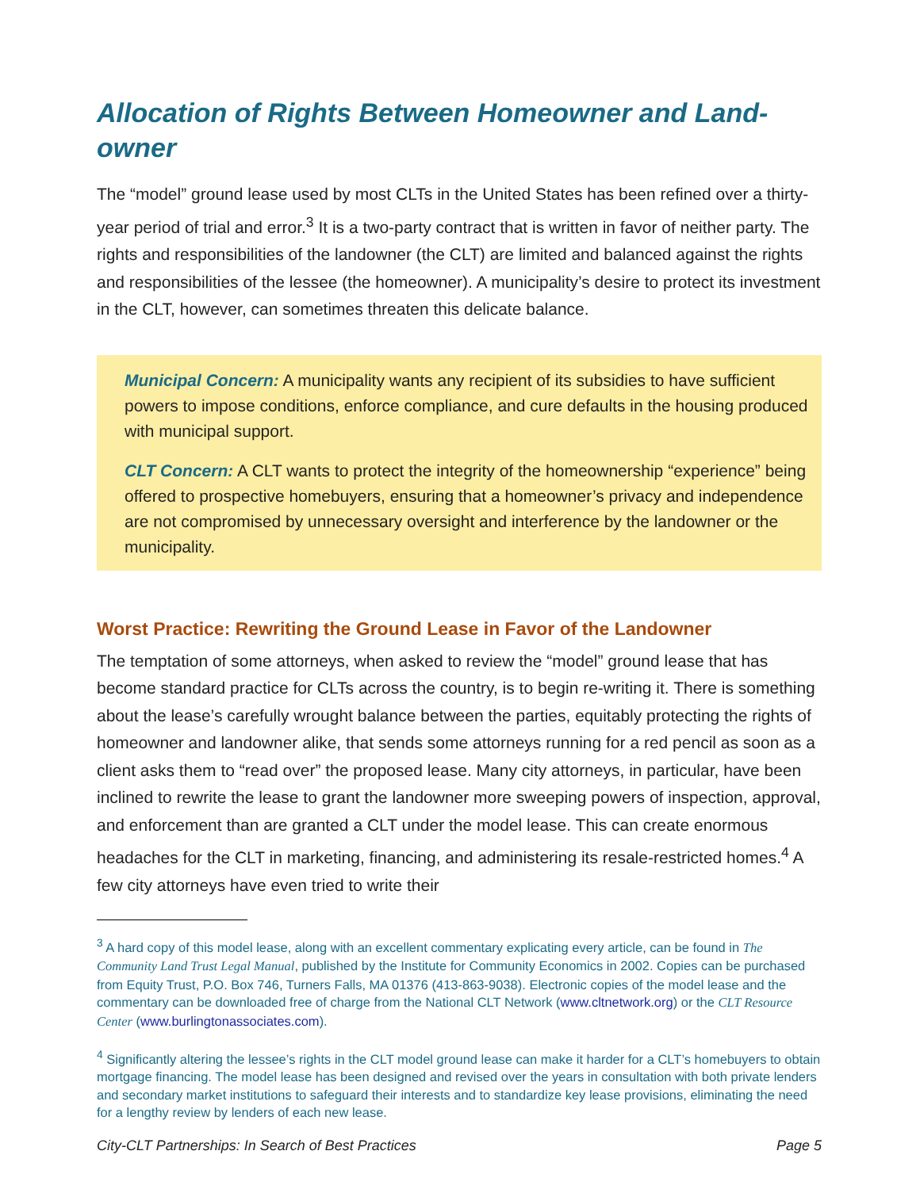Allocation of Rights Between Homeowner and Land-owner
The “model” ground lease used by most CLTs in the United States has been refined over a thirty-year period of trial and error.<sup>3</sup> It is a two-party contract that is written in favor of neither party. The rights and responsibilities of the landowner (the CLT) are limited and balanced against the rights and responsibilities of the lessee (the homeowner). A municipality’s desire to protect its investment in the CLT, however, can sometimes threaten this delicate balance.
Municipal Concern: A municipality wants any recipient of its subsidies to have sufficient powers to impose conditions, enforce compliance, and cure defaults in the housing produced with municipal support.
CLT Concern: A CLT wants to protect the integrity of the homeownership “experience” being offered to prospective homebuyers, ensuring that a homeowner’s privacy and independence are not compromised by unnecessary oversight and interference by the landowner or the municipality.
Worst Practice: Rewriting the Ground Lease in Favor of the Landowner
The temptation of some attorneys, when asked to review the “model” ground lease that has become standard practice for CLTs across the country, is to begin re-writing it. There is something about the lease’s carefully wrought balance between the parties, equitably protecting the rights of homeowner and landowner alike, that sends some attorneys running for a red pencil as soon as a client asks them to “read over” the proposed lease. Many city attorneys, in particular, have been inclined to rewrite the lease to grant the landowner more sweeping powers of inspection, approval, and enforcement than are granted a CLT under the model lease. This can create enormous headaches for the CLT in marketing, financing, and administering its resale-restricted homes.<sup>4</sup> A few city attorneys have even tried to write their
<sup>3</sup> A hard copy of this model lease, along with an excellent commentary explicating every article, can be found in The Community Land Trust Legal Manual, published by the Institute for Community Economics in 2002. Copies can be purchased from Equity Trust, P.O. Box 746, Turners Falls, MA 01376 (413-863-9038). Electronic copies of the model lease and the commentary can be downloaded free of charge from the National CLT Network (www.cltnetwork.org) or the CLT Resource Center (www.burlingtonassociates.com).
<sup>4</sup> Significantly altering the lessee’s rights in the CLT model ground lease can make it harder for a CLT’s homebuyers to obtain mortgage financing. The model lease has been designed and revised over the years in consultation with both private lenders and secondary market institutions to safeguard their interests and to standardize key lease provisions, eliminating the need for a lengthy review by lenders of each new lease.
City-CLT Partnerships: In Search of Best Practices Page 5